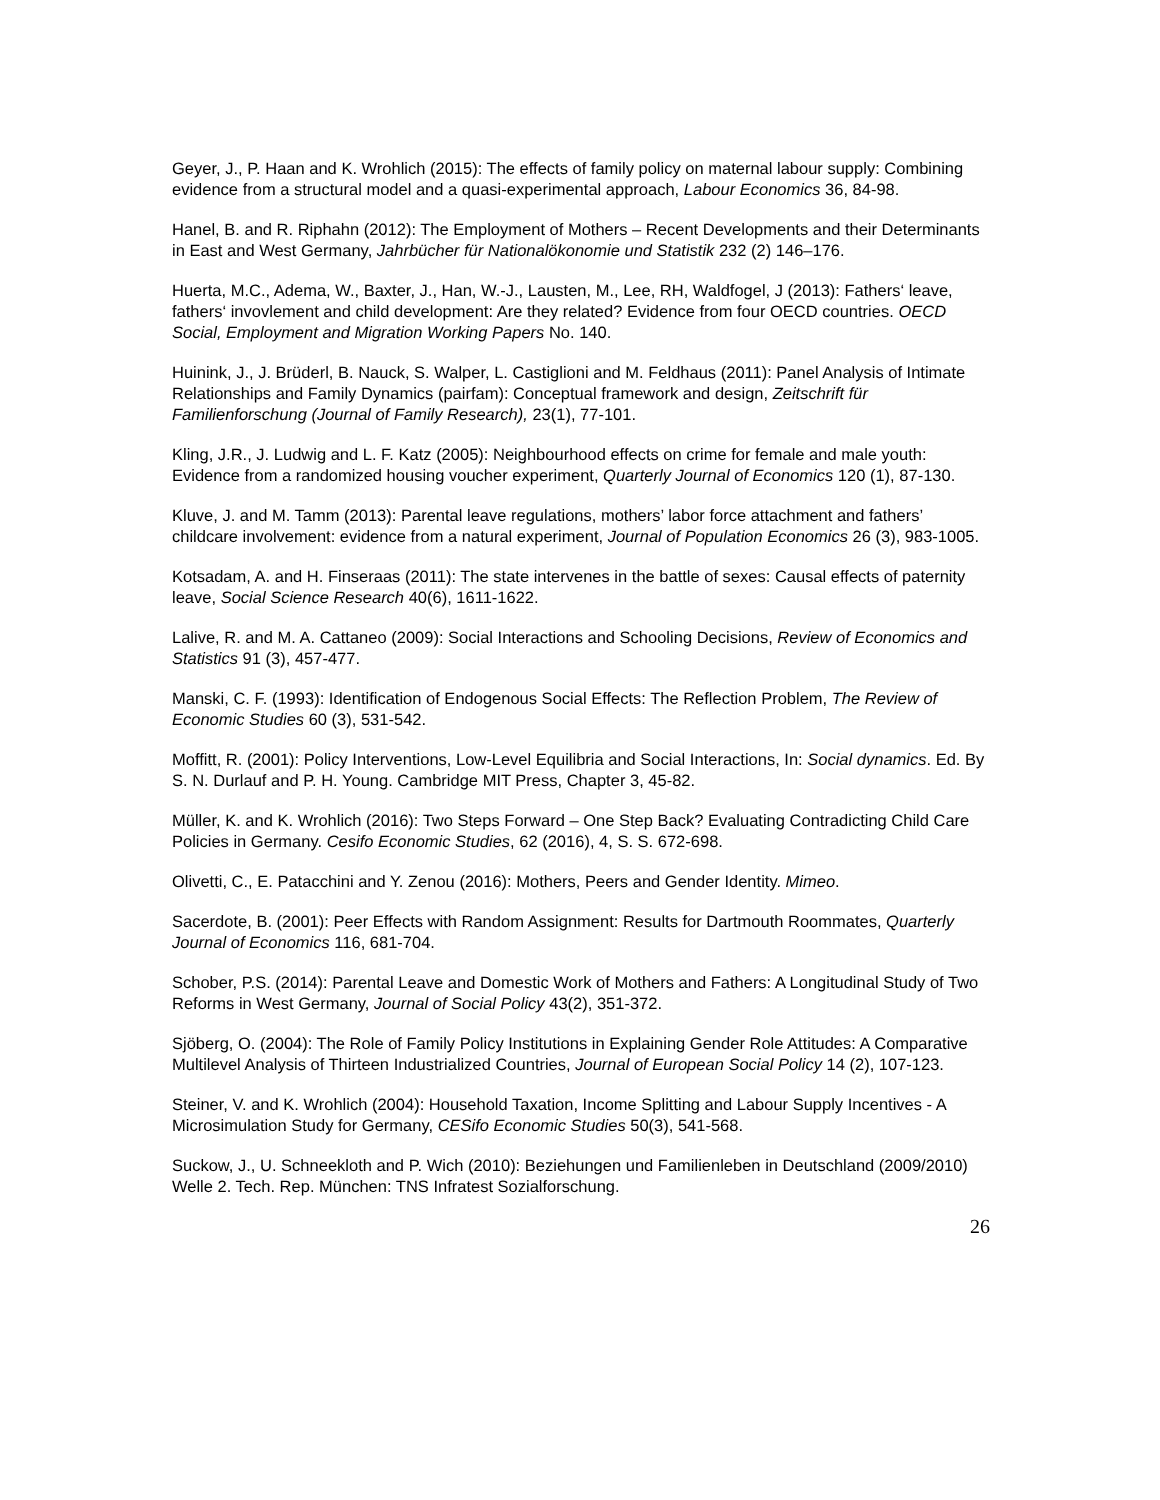Geyer, J., P. Haan and K. Wrohlich (2015): The effects of family policy on maternal labour supply: Combining evidence from a structural model and a quasi-experimental approach, Labour Economics 36, 84-98.
Hanel, B. and R. Riphahn (2012): The Employment of Mothers – Recent Developments and their Determinants in East and West Germany, Jahrbücher für Nationalökonomie und Statistik 232 (2) 146–176.
Huerta, M.C., Adema, W., Baxter, J., Han, W.-J., Lausten, M., Lee, RH, Waldfogel, J (2013): Fathers‘ leave, fathers‘ invovlement and child development: Are they related? Evidence from four OECD countries. OECD Social, Employment and Migration Working Papers No. 140.
Huinink, J., J. Brüderl, B. Nauck, S. Walper, L. Castiglioni and M. Feldhaus (2011): Panel Analysis of Intimate Relationships and Family Dynamics (pairfam): Conceptual framework and design, Zeitschrift für Familienforschung (Journal of Family Research), 23(1), 77-101.
Kling, J.R., J. Ludwig and L. F. Katz (2005): Neighbourhood effects on crime for female and male youth: Evidence from a randomized housing voucher experiment, Quarterly Journal of Economics 120 (1), 87-130.
Kluve, J. and M. Tamm (2013): Parental leave regulations, mothers’ labor force attachment and fathers’ childcare involvement: evidence from a natural experiment, Journal of Population Economics 26 (3), 983-1005.
Kotsadam, A. and H. Finseraas (2011): The state intervenes in the battle of sexes: Causal effects of paternity leave, Social Science Research 40(6), 1611-1622.
Lalive, R. and M. A. Cattaneo (2009): Social Interactions and Schooling Decisions, Review of Economics and Statistics 91 (3), 457-477.
Manski, C. F. (1993): Identification of Endogenous Social Effects: The Reflection Problem, The Review of Economic Studies 60 (3), 531-542.
Moffitt, R. (2001): Policy Interventions, Low-Level Equilibria and Social Interactions, In: Social dynamics. Ed. By S. N. Durlauf and P. H. Young. Cambridge MIT Press, Chapter 3, 45-82.
Müller, K. and K. Wrohlich (2016): Two Steps Forward – One Step Back? Evaluating Contradicting Child Care Policies in Germany. Cesifo Economic Studies, 62 (2016), 4, S. S. 672-698.
Olivetti, C., E. Patacchini and Y. Zenou (2016): Mothers, Peers and Gender Identity. Mimeo.
Sacerdote, B. (2001): Peer Effects with Random Assignment: Results for Dartmouth Roommates, Quarterly Journal of Economics 116, 681-704.
Schober, P.S. (2014): Parental Leave and Domestic Work of Mothers and Fathers: A Longitudinal Study of Two Reforms in West Germany, Journal of Social Policy 43(2), 351-372.
Sjöberg, O. (2004): The Role of Family Policy Institutions in Explaining Gender Role Attitudes: A Comparative Multilevel Analysis of Thirteen Industrialized Countries, Journal of European Social Policy 14 (2), 107-123.
Steiner, V. and K. Wrohlich (2004): Household Taxation, Income Splitting and Labour Supply Incentives - A Microsimulation Study for Germany, CESifo Economic Studies 50(3), 541-568.
Suckow, J., U. Schneekloth and P. Wich (2010): Beziehungen und Familienleben in Deutschland (2009/2010) Welle 2. Tech. Rep. München: TNS Infratest Sozialforschung.
26